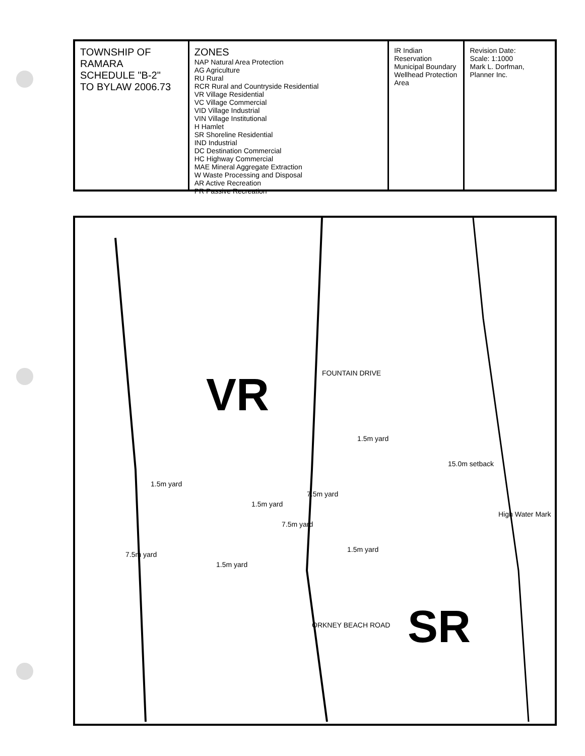TOWNSHIP OF RAMARA
SCHEDULE "B-2"
TO BYLAW 2006.73
ZONES
NAP Natural Area Protection
AG Agriculture
RU Rural
RCR Rural and Countryside Residential
VR Village Residential
VC Village Commercial
VID Village Industrial
VIN Village Institutional
H Hamlet
SR Shoreline Residential
IND Industrial
DC Destination Commercial
HC Highway Commercial
MAE Mineral Aggregate Extraction
W Waste Processing and Disposal
AR Active Recreation
PR Passive Recreation
IR Indian Reservation
Municipal Boundary
Wellhead Protection Area
Revision Date:
Scale: 1:1000
Mark L. Dorfman, Planner Inc.
VR
SR
FOUNTAIN DRIVE
ORKNEY BEACH ROAD
1.5m yard
7.5m yard
1.5m yard
1.5m yard
7.5m yard
7.5m yard
1.5m yard
1.5m yard
15.0m setback
High Water Mark